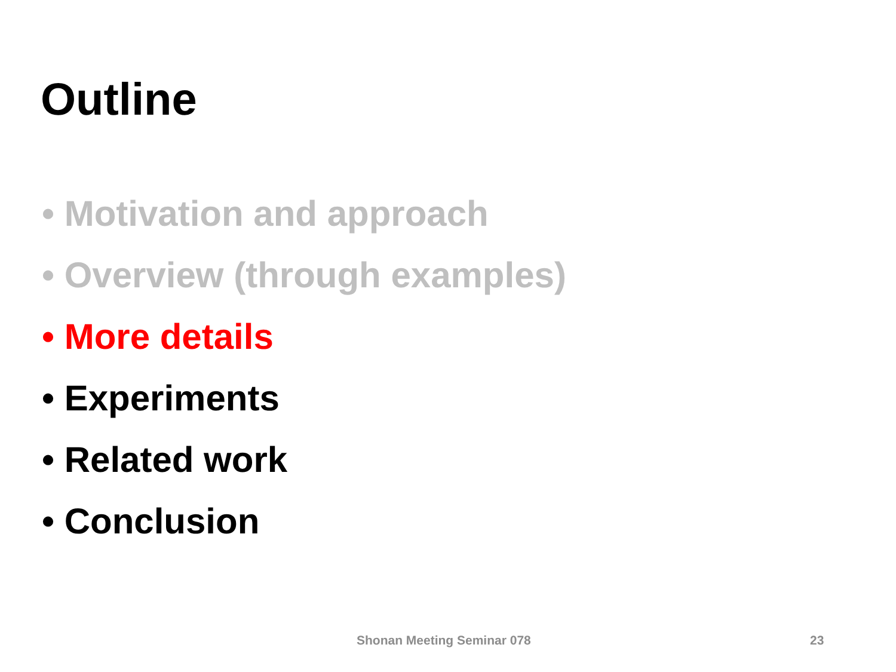Outline
• Motivation and approach
• Overview (through examples)
• More details
• Experiments
• Related work
• Conclusion
Shonan Meeting Seminar 078 23